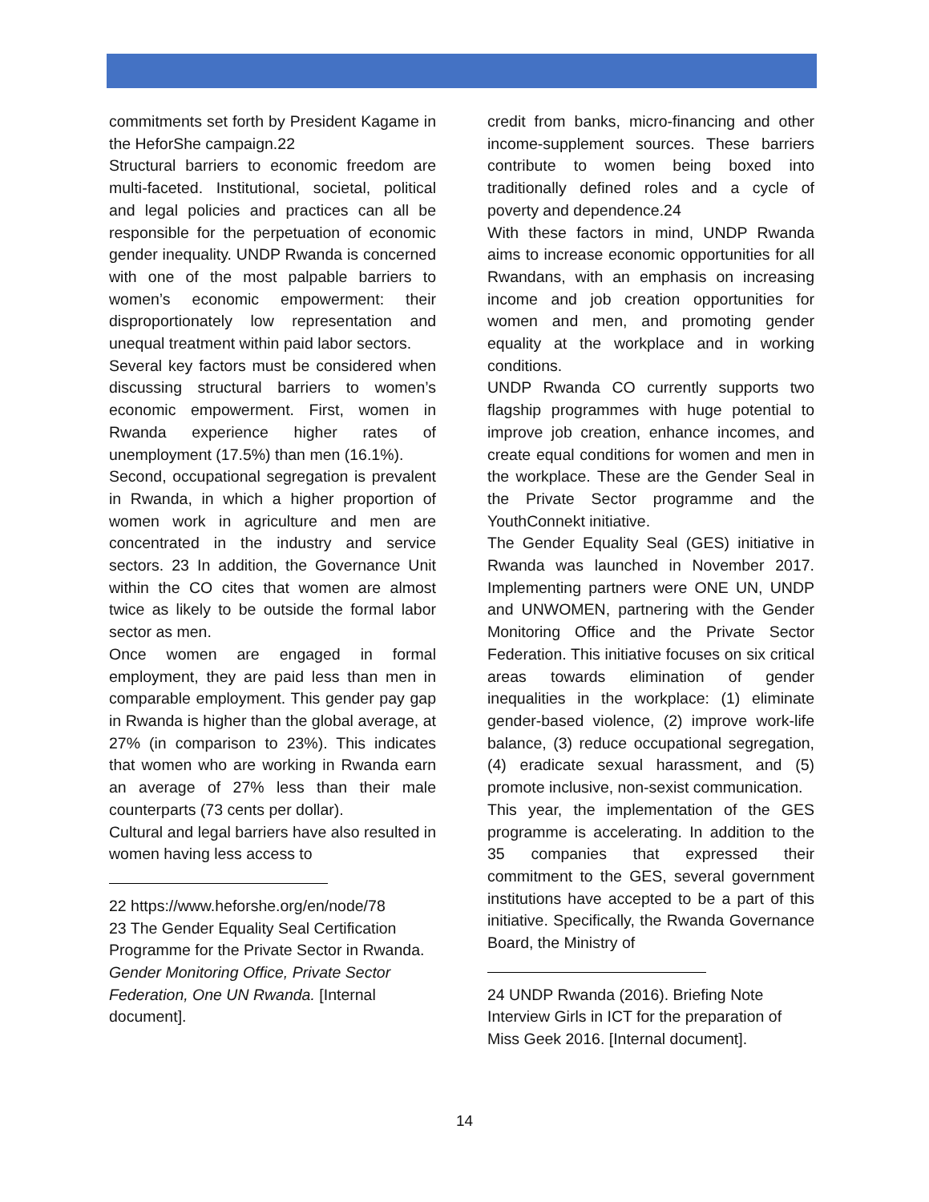commitments set forth by President Kagame in the HeforShe campaign.22
Structural barriers to economic freedom are multi-faceted. Institutional, societal, political and legal policies and practices can all be responsible for the perpetuation of economic gender inequality. UNDP Rwanda is concerned with one of the most palpable barriers to women’s economic empowerment: their disproportionately low representation and unequal treatment within paid labor sectors.
Several key factors must be considered when discussing structural barriers to women’s economic empowerment. First, women in Rwanda experience higher rates of unemployment (17.5%) than men (16.1%).
Second, occupational segregation is prevalent in Rwanda, in which a higher proportion of women work in agriculture and men are concentrated in the industry and service sectors. 23 In addition, the Governance Unit within the CO cites that women are almost twice as likely to be outside the formal labor sector as men.
Once women are engaged in formal employment, they are paid less than men in comparable employment. This gender pay gap in Rwanda is higher than the global average, at 27% (in comparison to 23%). This indicates that women who are working in Rwanda earn an average of 27% less than their male counterparts (73 cents per dollar).
Cultural and legal barriers have also resulted in women having less access to
22 https://www.heforshe.org/en/node/78
23 The Gender Equality Seal Certification Programme for the Private Sector in Rwanda. Gender Monitoring Office, Private Sector Federation, One UN Rwanda. [Internal document].
credit from banks, micro-financing and other income-supplement sources. These barriers contribute to women being boxed into traditionally defined roles and a cycle of poverty and dependence.24
With these factors in mind, UNDP Rwanda aims to increase economic opportunities for all Rwandans, with an emphasis on increasing income and job creation opportunities for women and men, and promoting gender equality at the workplace and in working conditions.
UNDP Rwanda CO currently supports two flagship programmes with huge potential to improve job creation, enhance incomes, and create equal conditions for women and men in the workplace. These are the Gender Seal in the Private Sector programme and the YouthConnekt initiative.
The Gender Equality Seal (GES) initiative in Rwanda was launched in November 2017. Implementing partners were ONE UN, UNDP and UNWOMEN, partnering with the Gender Monitoring Office and the Private Sector Federation. This initiative focuses on six critical areas towards elimination of gender inequalities in the workplace: (1) eliminate gender-based violence, (2) improve work-life balance, (3) reduce occupational segregation, (4) eradicate sexual harassment, and (5) promote inclusive, non-sexist communication.
This year, the implementation of the GES programme is accelerating. In addition to the 35 companies that expressed their commitment to the GES, several government institutions have accepted to be a part of this initiative. Specifically, the Rwanda Governance Board, the Ministry of
24 UNDP Rwanda (2016). Briefing Note Interview Girls in ICT for the preparation of Miss Geek 2016. [Internal document].
14